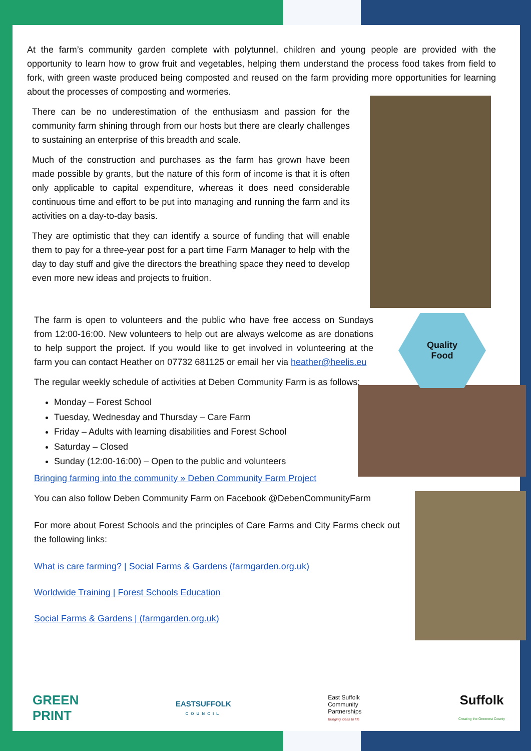At the farm’s community garden complete with polytunnel, children and young people are provided with the opportunity to learn how to grow fruit and vegetables, helping them understand the process food takes from field to fork, with green waste produced being composted and reused on the farm providing more opportunities for learning about the processes of composting and wormeries.
There can be no underestimation of the enthusiasm and passion for the community farm shining through from our hosts but there are clearly challenges to sustaining an enterprise of this breadth and scale.
Much of the construction and purchases as the farm has grown have been made possible by grants, but the nature of this form of income is that it is often only applicable to capital expenditure, whereas it does need considerable continuous time and effort to be put into managing and running the farm and its activities on a day-to-day basis.
They are optimistic that they can identify a source of funding that will enable them to pay for a three-year post for a part time Farm Manager to help with the day to day stuff and give the directors the breathing space they need to develop even more new ideas and projects to fruition.
Quality
Food
The farm is open to volunteers and the public who have free access on Sundays from 12:00-16:00. New volunteers to help out are always welcome as are donations to help support the project. If you would like to get involved in volunteering at the farm you can contact Heather on 07732 681125 or email her via heather@heelis.eu
The regular weekly schedule of activities at Deben Community Farm is as follows:
Monday – Forest School
Tuesday, Wednesday and Thursday – Care Farm
Friday – Adults with learning disabilities and Forest School
Saturday – Closed
Sunday (12:00-16:00) – Open to the public and volunteers
Bringing farming into the community » Deben Community Farm Project
You can also follow Deben Community Farm on Facebook @DebenCommunityFarm
For more about Forest Schools and the principles of Care Farms and City Farms check out the following links:
What is care farming? | Social Farms & Gardens (farmgarden.org.uk)
Worldwide Training | Forest Schools Education
Social Farms & Gardens | (farmgarden.org.uk)
GREEN
PRINT
EASTSUFFOLK
COUNCIL
East Suffolk
Community
Partnerships
Bringing ideas to life
Suffolk
Creating the Greenest County